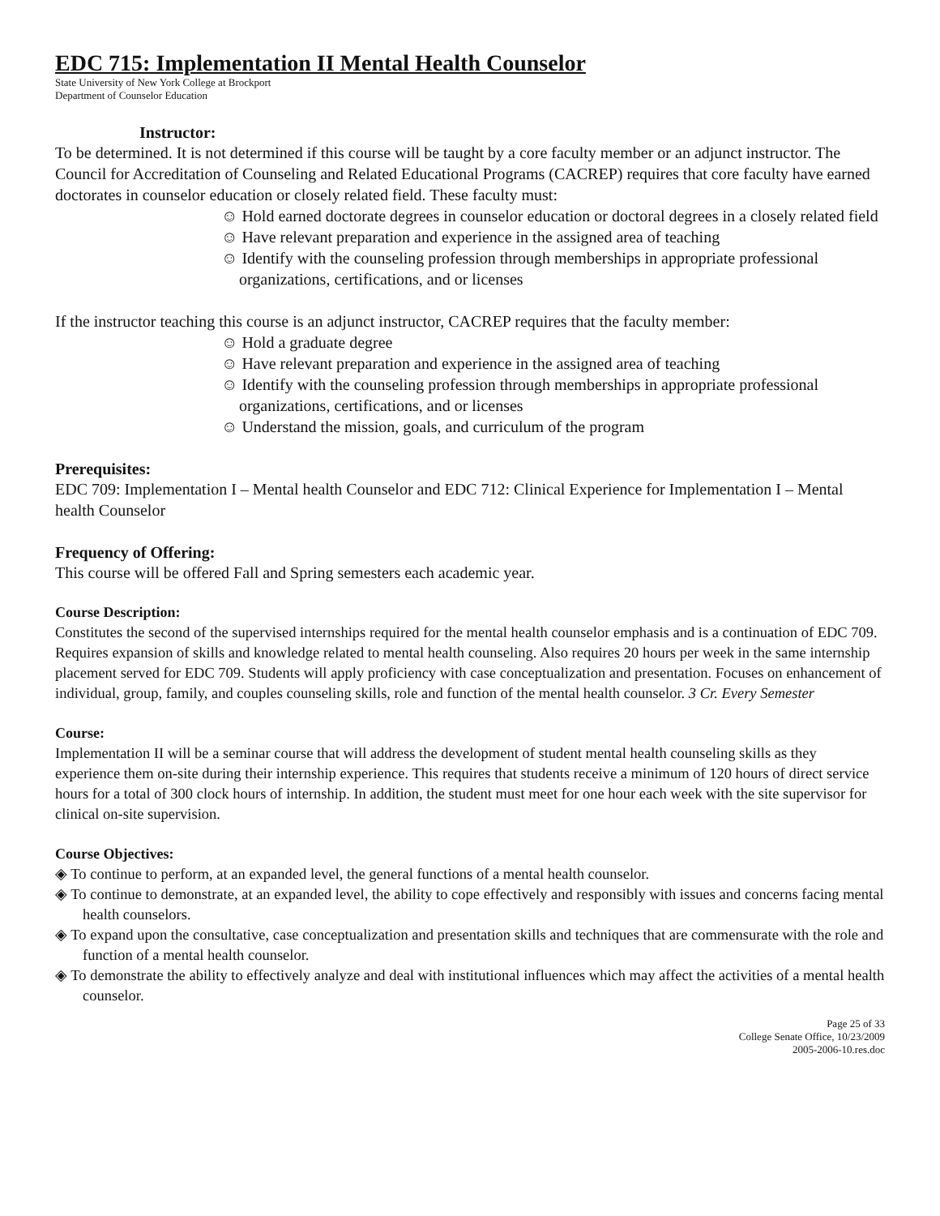EDC 715: Implementation II Mental Health Counselor
State University of New York College at Brockport
Department of Counselor Education
Instructor:
To be determined. It is not determined if this course will be taught by a core faculty member or an adjunct instructor. The Council for Accreditation of Counseling and Related Educational Programs (CACREP) requires that core faculty have earned doctorates in counselor education or closely related field. These faculty must:
☺ Hold earned doctorate degrees in counselor education or doctoral degrees in a closely related field
☺ Have relevant preparation and experience in the assigned area of teaching
☺ Identify with the counseling profession through memberships in appropriate professional organizations, certifications, and or licenses
If the instructor teaching this course is an adjunct instructor, CACREP requires that the faculty member:
☺ Hold a graduate degree
☺ Have relevant preparation and experience in the assigned area of teaching
☺ Identify with the counseling profession through memberships in appropriate professional organizations, certifications, and or licenses
☺ Understand the mission, goals, and curriculum of the program
Prerequisites:
EDC 709: Implementation I – Mental health Counselor and EDC 712: Clinical Experience for Implementation I – Mental health Counselor
Frequency of Offering:
This course will be offered Fall and Spring semesters each academic year.
Course Description:
Constitutes the second of the supervised internships required for the mental health counselor emphasis and is a continuation of EDC 709. Requires expansion of skills and knowledge related to mental health counseling. Also requires 20 hours per week in the same internship placement served for EDC 709. Students will apply proficiency with case conceptualization and presentation. Focuses on enhancement of individual, group, family, and couples counseling skills, role and function of the mental health counselor. 3 Cr. Every Semester
Course:
Implementation II will be a seminar course that will address the development of student mental health counseling skills as they experience them on-site during their internship experience. This requires that students receive a minimum of 120 hours of direct service hours for a total of 300 clock hours of internship. In addition, the student must meet for one hour each week with the site supervisor for clinical on-site supervision.
Course Objectives:
◈ To continue to perform, at an expanded level, the general functions of a mental health counselor.
◈ To continue to demonstrate, at an expanded level, the ability to cope effectively and responsibly with issues and concerns facing mental health counselors.
◈ To expand upon the consultative, case conceptualization and presentation skills and techniques that are commensurate with the role and function of a mental health counselor.
◈ To demonstrate the ability to effectively analyze and deal with institutional influences which may affect the activities of a mental health counselor.
Page 25 of 33
College Senate Office, 10/23/2009
2005-2006-10.res.doc